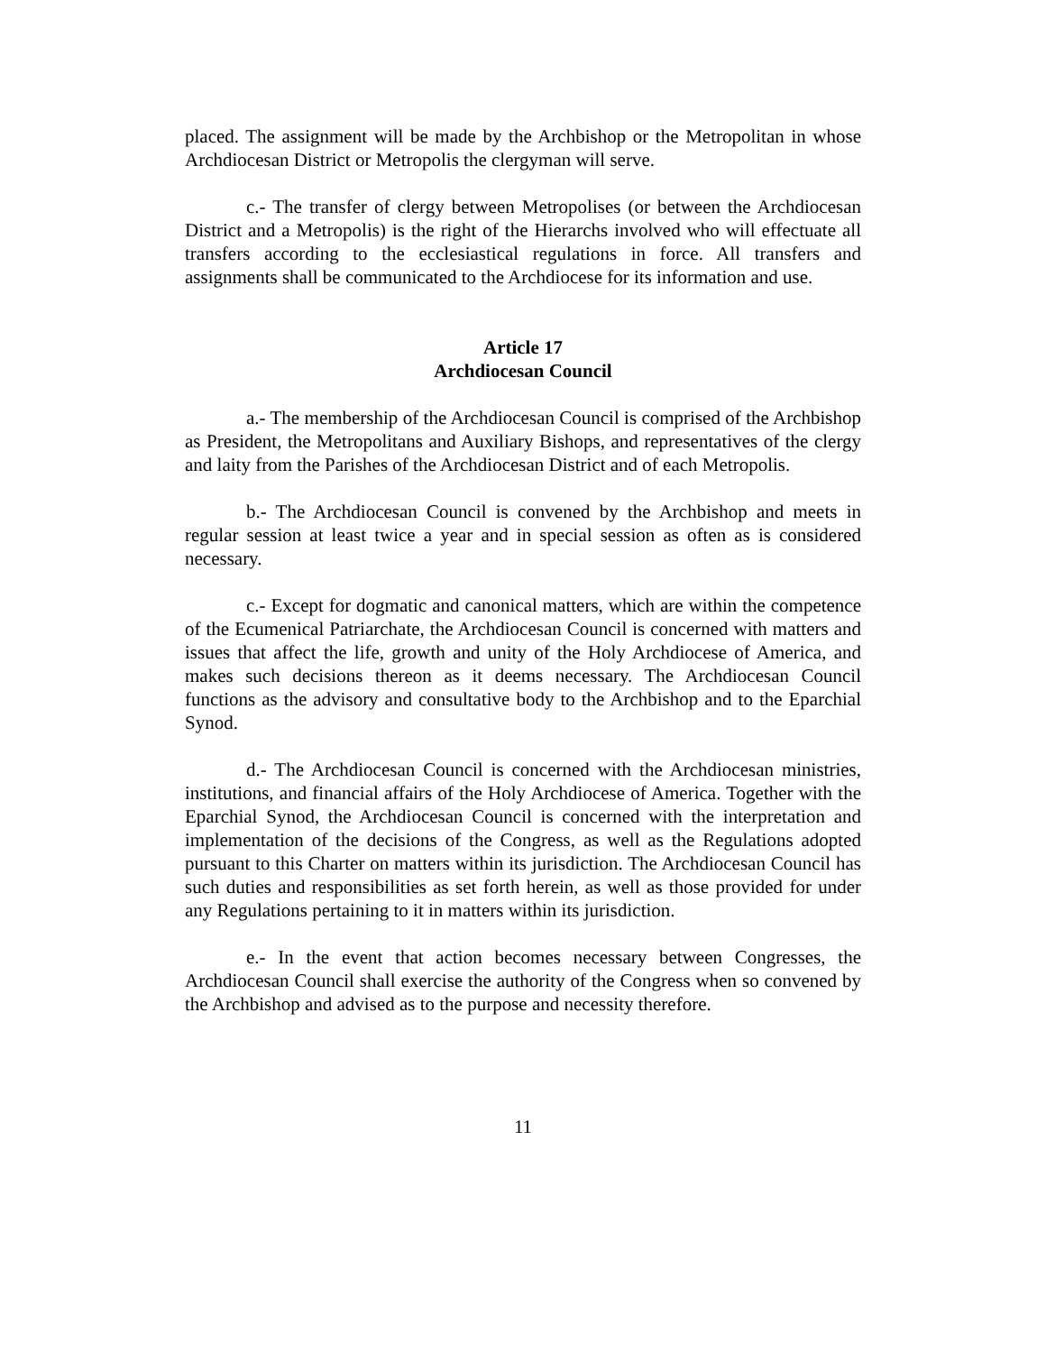placed. The assignment will be made by the Archbishop or the Metropolitan in whose Archdiocesan District or Metropolis the clergyman will serve.
c.- The transfer of clergy between Metropolises (or between the Archdiocesan District and a Metropolis) is the right of the Hierarchs involved who will effectuate all transfers according to the ecclesiastical regulations in force. All transfers and assignments shall be communicated to the Archdiocese for its information and use.
Article 17
Archdiocesan Council
a.- The membership of the Archdiocesan Council is comprised of the Archbishop as President, the Metropolitans and Auxiliary Bishops, and representatives of the clergy and laity from the Parishes of the Archdiocesan District and of each Metropolis.
b.- The Archdiocesan Council is convened by the Archbishop and meets in regular session at least twice a year and in special session as often as is considered necessary.
c.- Except for dogmatic and canonical matters, which are within the competence of the Ecumenical Patriarchate, the Archdiocesan Council is concerned with matters and issues that affect the life, growth and unity of the Holy Archdiocese of America, and makes such decisions thereon as it deems necessary. The Archdiocesan Council functions as the advisory and consultative body to the Archbishop and to the Eparchial Synod.
d.- The Archdiocesan Council is concerned with the Archdiocesan ministries, institutions, and financial affairs of the Holy Archdiocese of America. Together with the Eparchial Synod, the Archdiocesan Council is concerned with the interpretation and implementation of the decisions of the Congress, as well as the Regulations adopted pursuant to this Charter on matters within its jurisdiction. The Archdiocesan Council has such duties and responsibilities as set forth herein, as well as those provided for under any Regulations pertaining to it in matters within its jurisdiction.
e.- In the event that action becomes necessary between Congresses, the Archdiocesan Council shall exercise the authority of the Congress when so convened by the Archbishop and advised as to the purpose and necessity therefore.
11